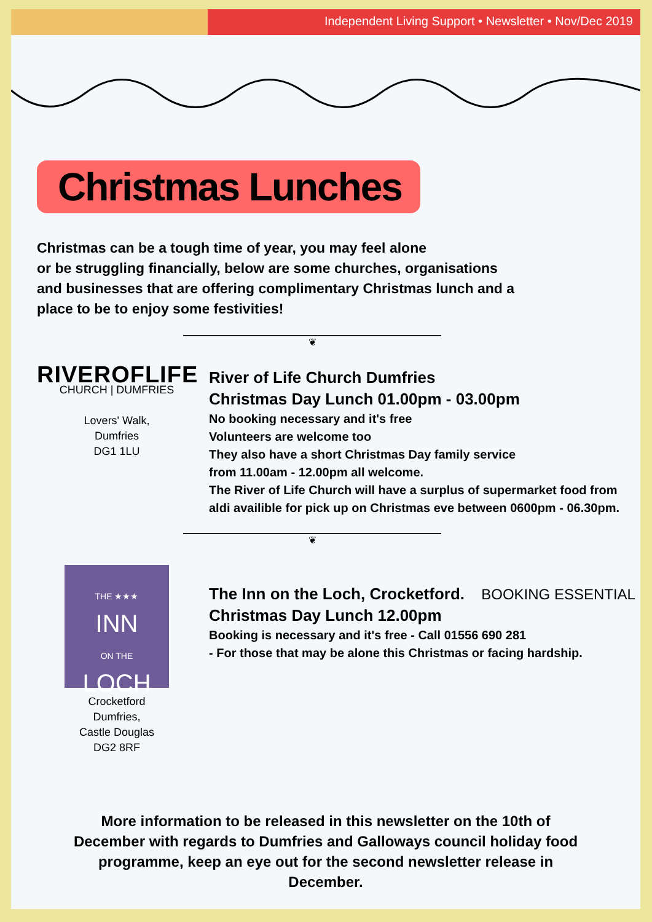Independent Living Support • Newsletter • Nov/Dec 2019
Christmas Lunches
Christmas can be a tough time of year, you may feel alone
or be struggling financially, below are some churches, organisations and businesses that are offering complimentary Christmas lunch and a place to be to enjoy some festivities!
❦
RIVEROFLIFE
CHURCH | DUMFRIES
Lovers' Walk,
Dumfries
DG1 1LU
River of Life Church Dumfries
Christmas Day Lunch 01.00pm - 03.00pm
No booking necessary and it's free
Volunteers are welcome too
They also have a short Christmas Day family service
from 11.00am - 12.00pm all welcome.
The River of Life Church will have a surplus of supermarket food from aldi availible for pick up on Christmas eve between 0600pm - 06.30pm.
❦
THE ★★★
INN
ON THE
LOCH
Crocketford
Dumfries,
Castle Douglas
DG2 8RF
The Inn on the Loch, Crocketford. BOOKING ESSENTIAL
Christmas Day Lunch 12.00pm
Booking is necessary and it's free - Call 01556 690 281
- For those that may be alone this Christmas or facing hardship.
More information to be released in this newsletter on the 10th of December with regards to Dumfries and Galloways council holiday food programme, keep an eye out for the second newsletter release in December.